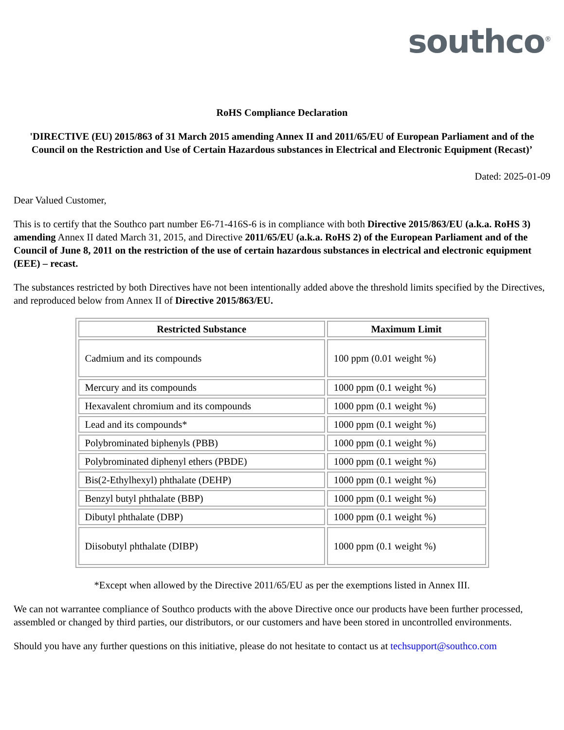southco<sup>®</sup>
RoHS Compliance Declaration
'DIRECTIVE (EU) 2015/863 of 31 March 2015 amending Annex II and 2011/65/EU of European Parliament and of the Council on the Restriction and Use of Certain Hazardous substances in Electrical and Electronic Equipment (Recast)’
Dated: 2025-01-09
Dear Valued Customer,
This is to certify that the Southco part number E6-71-416S-6 is in compliance with both Directive 2015/863/EU (a.k.a. RoHS 3) amending Annex II dated March 31, 2015, and Directive 2011/65/EU (a.k.a. RoHS 2) of the European Parliament and of the Council of June 8, 2011 on the restriction of the use of certain hazardous substances in electrical and electronic equipment (EEE) – recast.
The substances restricted by both Directives have not been intentionally added above the threshold limits specified by the Directives, and reproduced below from Annex II of Directive 2015/863/EU.
| Restricted Substance | Maximum Limit |
| --- | --- |
| Cadmium and its compounds | 100 ppm (0.01 weight %) |
| Mercury and its compounds | 1000 ppm (0.1 weight %) |
| Hexavalent chromium and its compounds | 1000 ppm (0.1 weight %) |
| Lead and its compounds* | 1000 ppm (0.1 weight %) |
| Polybrominated biphenyls (PBB) | 1000 ppm (0.1 weight %) |
| Polybrominated diphenyl ethers (PBDE) | 1000 ppm (0.1 weight %) |
| Bis(2-Ethylhexyl) phthalate (DEHP) | 1000 ppm (0.1 weight %) |
| Benzyl butyl phthalate (BBP) | 1000 ppm (0.1 weight %) |
| Dibutyl phthalate (DBP) | 1000 ppm (0.1 weight %) |
| Diisobutyl phthalate (DIBP) | 1000 ppm (0.1 weight %) |
*Except when allowed by the Directive 2011/65/EU as per the exemptions listed in Annex III.
We can not warrantee compliance of Southco products with the above Directive once our products have been further processed, assembled or changed by third parties, our distributors, or our customers and have been stored in uncontrolled environments.
Should you have any further questions on this initiative, please do not hesitate to contact us at techsupport@southco.com